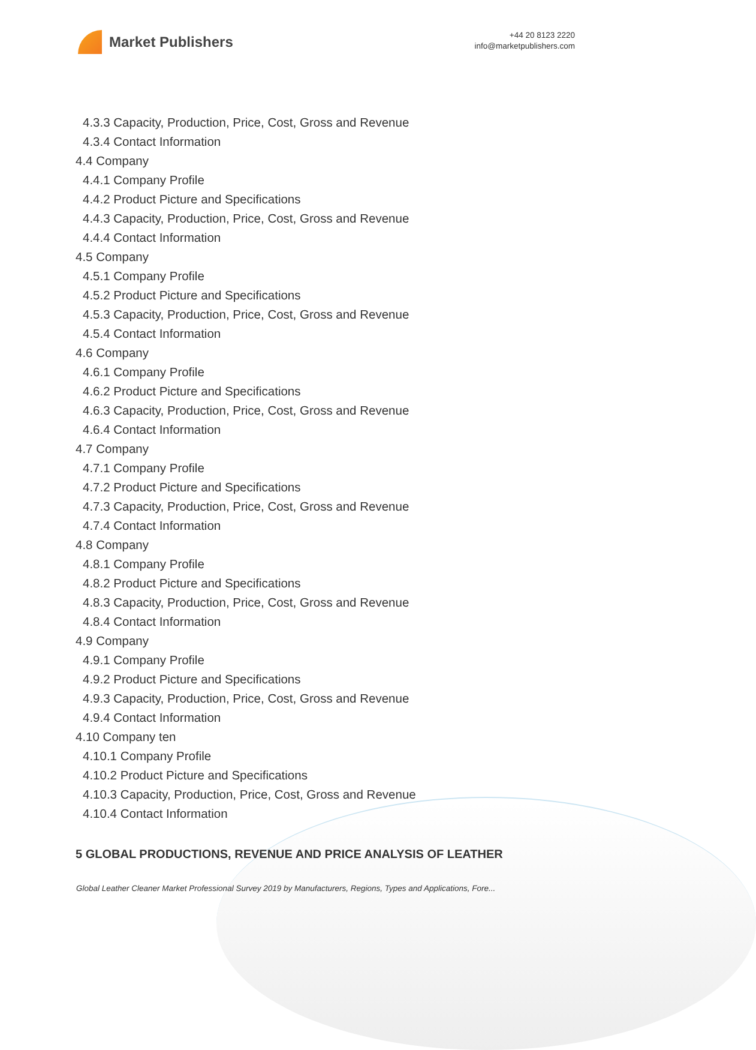Market Publishers
+44 20 8123 2220
info@marketpublishers.com
4.3.3 Capacity, Production, Price, Cost, Gross and Revenue
4.3.4 Contact Information
4.4 Company
4.4.1 Company Profile
4.4.2 Product Picture and Specifications
4.4.3 Capacity, Production, Price, Cost, Gross and Revenue
4.4.4 Contact Information
4.5 Company
4.5.1 Company Profile
4.5.2 Product Picture and Specifications
4.5.3 Capacity, Production, Price, Cost, Gross and Revenue
4.5.4 Contact Information
4.6 Company
4.6.1 Company Profile
4.6.2 Product Picture and Specifications
4.6.3 Capacity, Production, Price, Cost, Gross and Revenue
4.6.4 Contact Information
4.7 Company
4.7.1 Company Profile
4.7.2 Product Picture and Specifications
4.7.3 Capacity, Production, Price, Cost, Gross and Revenue
4.7.4 Contact Information
4.8 Company
4.8.1 Company Profile
4.8.2 Product Picture and Specifications
4.8.3 Capacity, Production, Price, Cost, Gross and Revenue
4.8.4 Contact Information
4.9 Company
4.9.1 Company Profile
4.9.2 Product Picture and Specifications
4.9.3 Capacity, Production, Price, Cost, Gross and Revenue
4.9.4 Contact Information
4.10 Company ten
4.10.1 Company Profile
4.10.2 Product Picture and Specifications
4.10.3 Capacity, Production, Price, Cost, Gross and Revenue
4.10.4 Contact Information
5 GLOBAL PRODUCTIONS, REVENUE AND PRICE ANALYSIS OF LEATHER
Global Leather Cleaner Market Professional Survey 2019 by Manufacturers, Regions, Types and Applications, Fore...